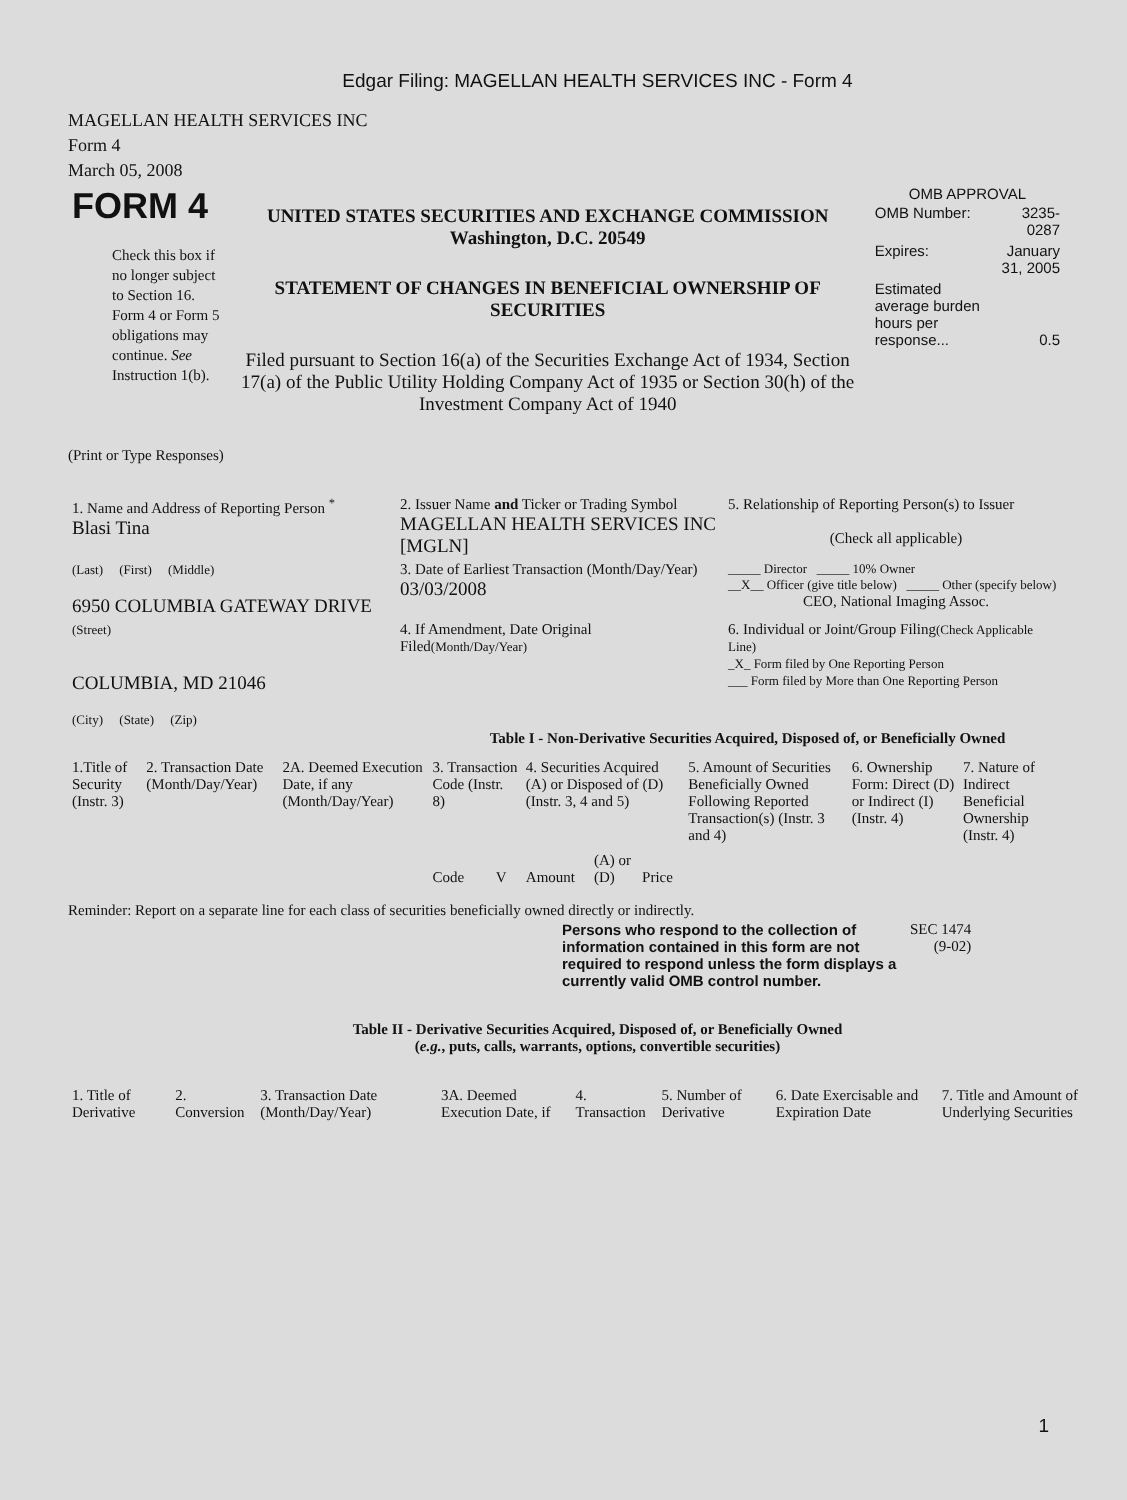Edgar Filing: MAGELLAN HEALTH SERVICES INC - Form 4
MAGELLAN HEALTH SERVICES INC
Form 4
March 05, 2008
| FORM 4 Check this box if no longer subject to Section 16. Form 4 or Form 5 obligations may continue. See Instruction 1(b). | UNITED STATES SECURITIES AND EXCHANGE COMMISSION Washington, D.C. 20549 STATEMENT OF CHANGES IN BENEFICIAL OWNERSHIP OF SECURITIES Filed pursuant to Section 16(a) of the Securities Exchange Act of 1934, Section 17(a) of the Public Utility Holding Company Act of 1935 or Section 30(h) of the Investment Company Act of 1940 | OMB APPROVAL / OMB Number: / 3235-0287 / / Expires: / January 31, 2005 / / Estimated average burden hours per response... / 0.5 / |
(Print or Type Responses)
| 1. Name and Address of Reporting Person <sup>*</sup> Blasi Tina | 2. Issuer Name and Ticker or Trading Symbol MAGELLAN HEALTH SERVICES INC [MGLN] | 5. Relationship of Reporting Person(s) to Issuer (Check all applicable) |
| (Last) (First) (Middle) 6950 COLUMBIA GATEWAY DRIVE | 3. Date of Earliest Transaction (Month/Day/Year) 03/03/2008 | _____ Director _____ 10% Owner __X__ Officer (give title below) _____ Other (specify below) CEO, National Imaging Assoc. |
| (Street) COLUMBIA, MD 21046 (City) (State) (Zip) | 4. If Amendment, Date Original Filed (Month/Day/Year) | 6. Individual or Joint/Group Filing (Check Applicable Line) _X_ Form filed by One Reporting Person ___ Form filed by More than One Reporting Person |
Table I - Non-Derivative Securities Acquired, Disposed of, or Beneficially Owned
| 1.Title of Security (Instr. 3) | 2. Transaction Date (Month/Day/Year) | 2A. Deemed Execution Date, if any (Month/Day/Year) | 3. Transaction Code (Instr. 8) | | 4. Securities Acquired (A) or Disposed of (D) (Instr. 3, 4 and 5) | | | 5. Amount of Securities Beneficially Owned Following Reported Transaction(s) (Instr. 3 and 4) | 6. Ownership Form: Direct (D) or Indirect (I) (Instr. 4) | 7. Nature of Indirect Beneficial Ownership (Instr. 4) |
| --- | --- | --- | --- | --- | --- | --- | --- | --- | --- | --- |
| | | | Code | V | Amount | (A) or (D) | Price | | | |
Reminder: Report on a separate line for each class of securities beneficially owned directly or indirectly.
| Persons who respond to the collection of information contained in this form are not required to respond unless the form displays a currently valid OMB control number. | SEC 1474 (9-02) |
Table II - Derivative Securities Acquired, Disposed of, or Beneficially Owned
(e.g., puts, calls, warrants, options, convertible securities)
| 1. Title of Derivative | 2. Conversion | 3. Transaction Date (Month/Day/Year) | 3A. Deemed Execution Date, if | 4. Transaction | 5. Number of Derivative | 6. Date Exercisable and Expiration Date | 7. Title and Amount of Underlying Securities |
| --- | --- | --- | --- | --- | --- | --- | --- |
1